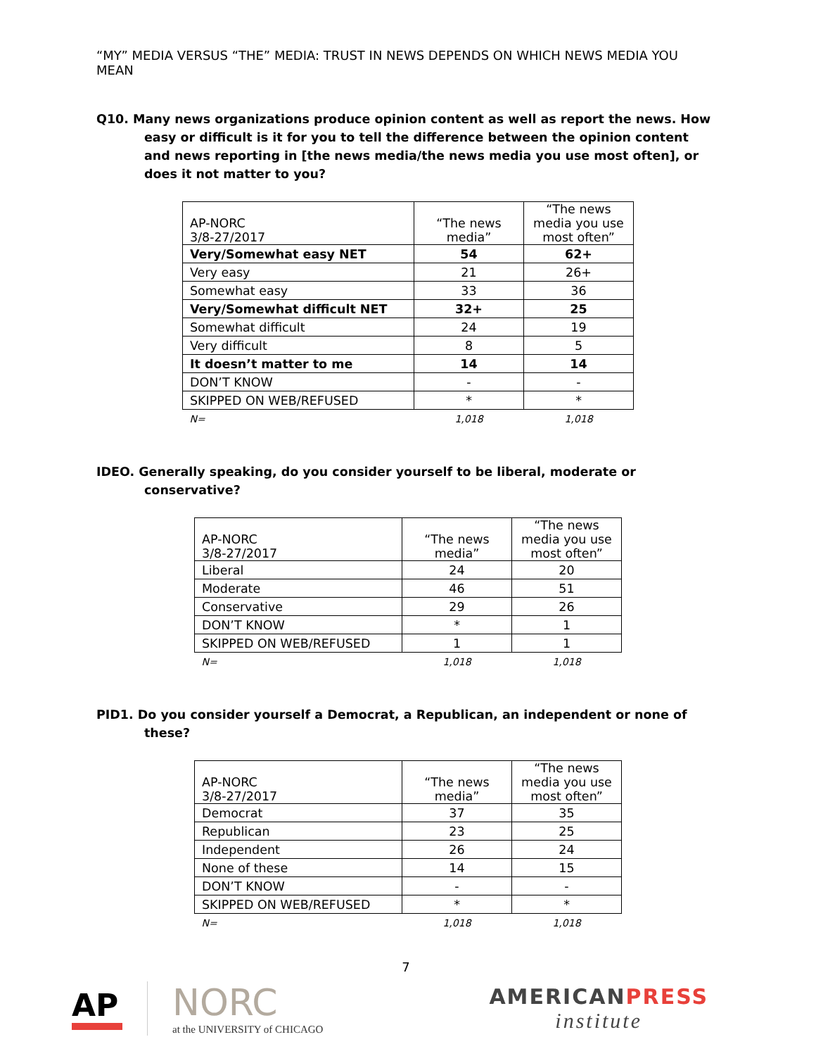“MY” MEDIA VERSUS “THE” MEDIA: TRUST IN NEWS DEPENDS ON WHICH NEWS MEDIA YOU MEAN
Q10. Many news organizations produce opinion content as well as report the news. How easy or difficult is it for you to tell the difference between the opinion content and news reporting in [the news media/the news media you use most often], or does it not matter to you?
| AP-NORC 3/8-27/2017 | “The news media” | “The news media you use most often” |
| --- | --- | --- |
| Very/Somewhat easy NET | 54 | 62+ |
| Very easy | 21 | 26+ |
| Somewhat easy | 33 | 36 |
| Very/Somewhat difficult NET | 32+ | 25 |
| Somewhat difficult | 24 | 19 |
| Very difficult | 8 | 5 |
| It doesn’t matter to me | 14 | 14 |
| DON’T KNOW | - | - |
| SKIPPED ON WEB/REFUSED | * | * |
| N= | 1,018 | 1,018 |
IDEO. Generally speaking, do you consider yourself to be liberal, moderate or conservative?
| AP-NORC 3/8-27/2017 | “The news media” | “The news media you use most often” |
| --- | --- | --- |
| Liberal | 24 | 20 |
| Moderate | 46 | 51 |
| Conservative | 29 | 26 |
| DON’T KNOW | * | 1 |
| SKIPPED ON WEB/REFUSED | 1 | 1 |
| N= | 1,018 | 1,018 |
PID1. Do you consider yourself a Democrat, a Republican, an independent or none of these?
| AP-NORC 3/8-27/2017 | “The news media” | “The news media you use most often” |
| --- | --- | --- |
| Democrat | 37 | 35 |
| Republican | 23 | 25 |
| Independent | 26 | 24 |
| None of these | 14 | 15 |
| DON’T KNOW | - | - |
| SKIPPED ON WEB/REFUSED | * | * |
| N= | 1,018 | 1,018 |
7
AP
NORC
at the UNIVERSITY of CHICAGO
AMERICANPRESS
institute